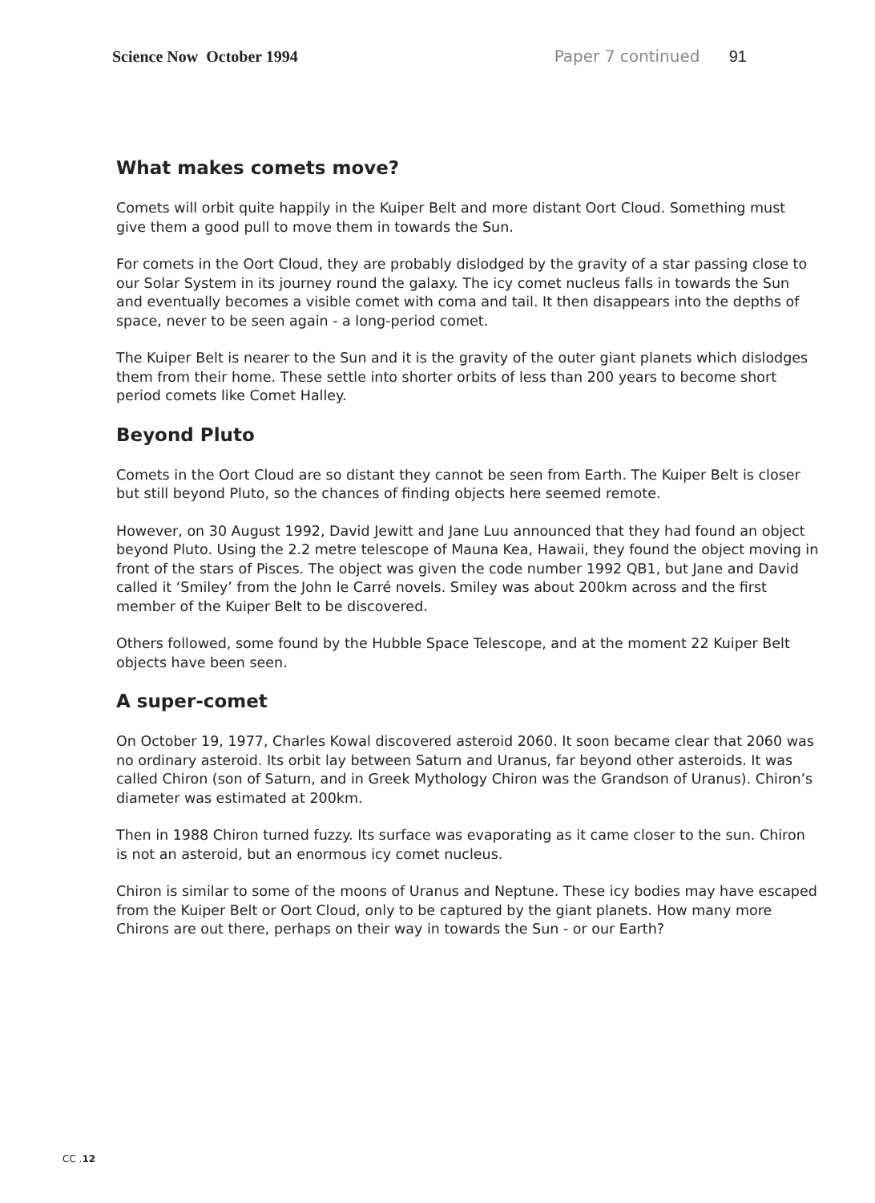Science Now October 1994 Paper 7 continued 91
What makes comets move?
Comets will orbit quite happily in the Kuiper Belt and more distant Oort Cloud. Something must give them a good pull to move them in towards the Sun.
For comets in the Oort Cloud, they are probably dislodged by the gravity of a star passing close to our Solar System in its journey round the galaxy. The icy comet nucleus falls in towards the Sun and eventually becomes a visible comet with coma and tail. It then disappears into the depths of space, never to be seen again - a long-period comet.
The Kuiper Belt is nearer to the Sun and it is the gravity of the outer giant planets which dislodges them from their home. These settle into shorter orbits of less than 200 years to become short period comets like Comet Halley.
Beyond Pluto
Comets in the Oort Cloud are so distant they cannot be seen from Earth. The Kuiper Belt is closer but still beyond Pluto, so the chances of finding objects here seemed remote.
However, on 30 August 1992, David Jewitt and Jane Luu announced that they had found an object beyond Pluto. Using the 2.2 metre telescope of Mauna Kea, Hawaii, they found the object moving in front of the stars of Pisces. The object was given the code number 1992 QB1, but Jane and David called it ‘Smiley’ from the John le Carré novels. Smiley was about 200km across and the first member of the Kuiper Belt to be discovered.
Others followed, some found by the Hubble Space Telescope, and at the moment 22 Kuiper Belt objects have been seen.
A super-comet
On October 19, 1977, Charles Kowal discovered asteroid 2060. It soon became clear that 2060 was no ordinary asteroid. Its orbit lay between Saturn and Uranus, far beyond other asteroids. It was called Chiron (son of Saturn, and in Greek Mythology Chiron was the Grandson of Uranus). Chiron’s diameter was estimated at 200km.
Then in 1988 Chiron turned fuzzy. Its surface was evaporating as it came closer to the sun. Chiron is not an asteroid, but an enormous icy comet nucleus.
Chiron is similar to some of the moons of Uranus and Neptune. These icy bodies may have escaped from the Kuiper Belt or Oort Cloud, only to be captured by the giant planets. How many more Chirons are out there, perhaps on their way in towards the Sun - or our Earth?
CC .12